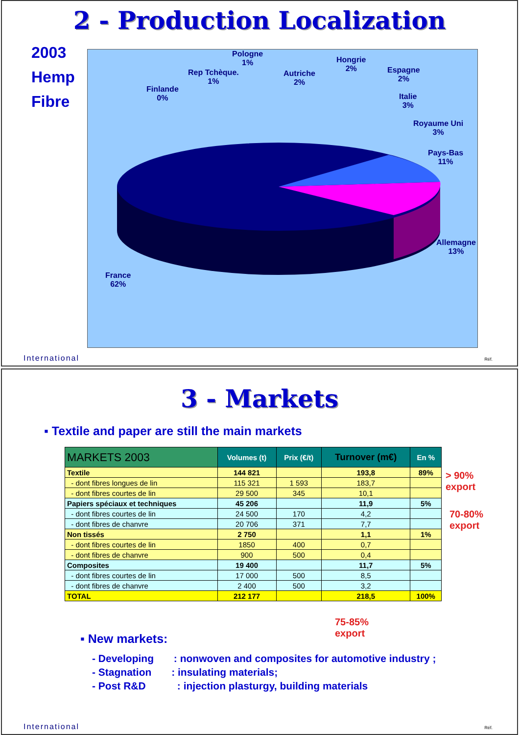2 - Production Localization
2003
Hemp
Fibre
Pologne
1%
Rep Tchèque.
1%
Finlande
0%
Autriche
2%
Hongrie
2%
Espagne
2%
Italie
3%
Royaume Uni
3%
Pays-Bas
11%
Allemagne
13%
France
62%
International Réf.
3 - Markets
▪ Textile and paper are still the main markets
| MARKETS 2003 | Volumes (t) | Prix (€/t) | Turnover (m€) | En % |
| --- | --- | --- | --- | --- |
| Textile | 144 821 | | 193,8 | 89% |
| - dont fibres longues de lin | 115 321 | 1 593 | 183,7 | |
| - dont fibres courtes de lin | 29 500 | 345 | 10,1 | |
| Papiers spéciaux et techniques | 45 206 | | 11,9 | 5% |
| - dont fibres courtes de lin | 24 500 | 170 | 4,2 | |
| - dont fibres de chanvre | 20 706 | 371 | 7,7 | |
| Non tissés | 2 750 | | 1,1 | 1% |
| - dont fibres courtes de lin | 1850 | 400 | 0,7 | |
| - dont fibres de chanvre | 900 | 500 | 0,4 | |
| Composites | 19 400 | | 11,7 | 5% |
| - dont fibres courtes de lin | 17 000 | 500 | 8,5 | |
| - dont fibres de chanvre | 2 400 | 500 | 3,2 | |
| TOTAL | 212 177 | | 218,5 | 100% |
> 90%
export
70-80%
export
75-85%
export
▪ New markets:
- Developing : nonwoven and composites for automotive industry ;
- Stagnation : insulating materials;
- Post R&D : injection plasturgy, building materials
International Réf.